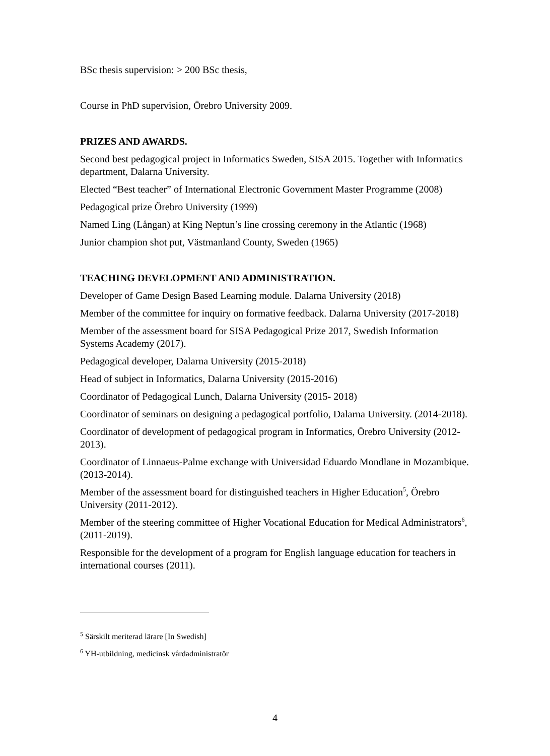BSc thesis supervision: > 200 BSc thesis,
Course in PhD supervision, Örebro University 2009.
PRIZES AND AWARDS.
Second best pedagogical project in Informatics Sweden, SISA 2015. Together with Informatics department, Dalarna University.
Elected “Best teacher” of International Electronic Government Master Programme (2008)
Pedagogical prize Örebro University (1999)
Named Ling (Långan) at King Neptun’s line crossing ceremony in the Atlantic (1968)
Junior champion shot put, Västmanland County, Sweden (1965)
TEACHING DEVELOPMENT AND ADMINISTRATION.
Developer of Game Design Based Learning module. Dalarna University (2018)
Member of the committee for inquiry on formative feedback. Dalarna University (2017-2018)
Member of the assessment board for SISA Pedagogical Prize 2017, Swedish Information Systems Academy (2017).
Pedagogical developer, Dalarna University (2015-2018)
Head of subject in Informatics, Dalarna University (2015-2016)
Coordinator of Pedagogical Lunch, Dalarna University (2015- 2018)
Coordinator of seminars on designing a pedagogical portfolio, Dalarna University. (2014-2018).
Coordinator of development of pedagogical program in Informatics, Örebro University (2012-2013).
Coordinator of Linnaeus-Palme exchange with Universidad Eduardo Mondlane in Mozambique. (2013-2014).
Member of the assessment board for distinguished teachers in Higher Education<sup>5</sup>, Örebro University (2011-2012).
Member of the steering committee of Higher Vocational Education for Medical Administrators<sup>6</sup>, (2011-2019).
Responsible for the development of a program for English language education for teachers in international courses (2011).
<sup>5</sup> Särskilt meriterad lärare [In Swedish]
<sup>6</sup> YH-utbildning, medicinsk vårdadministratör
4